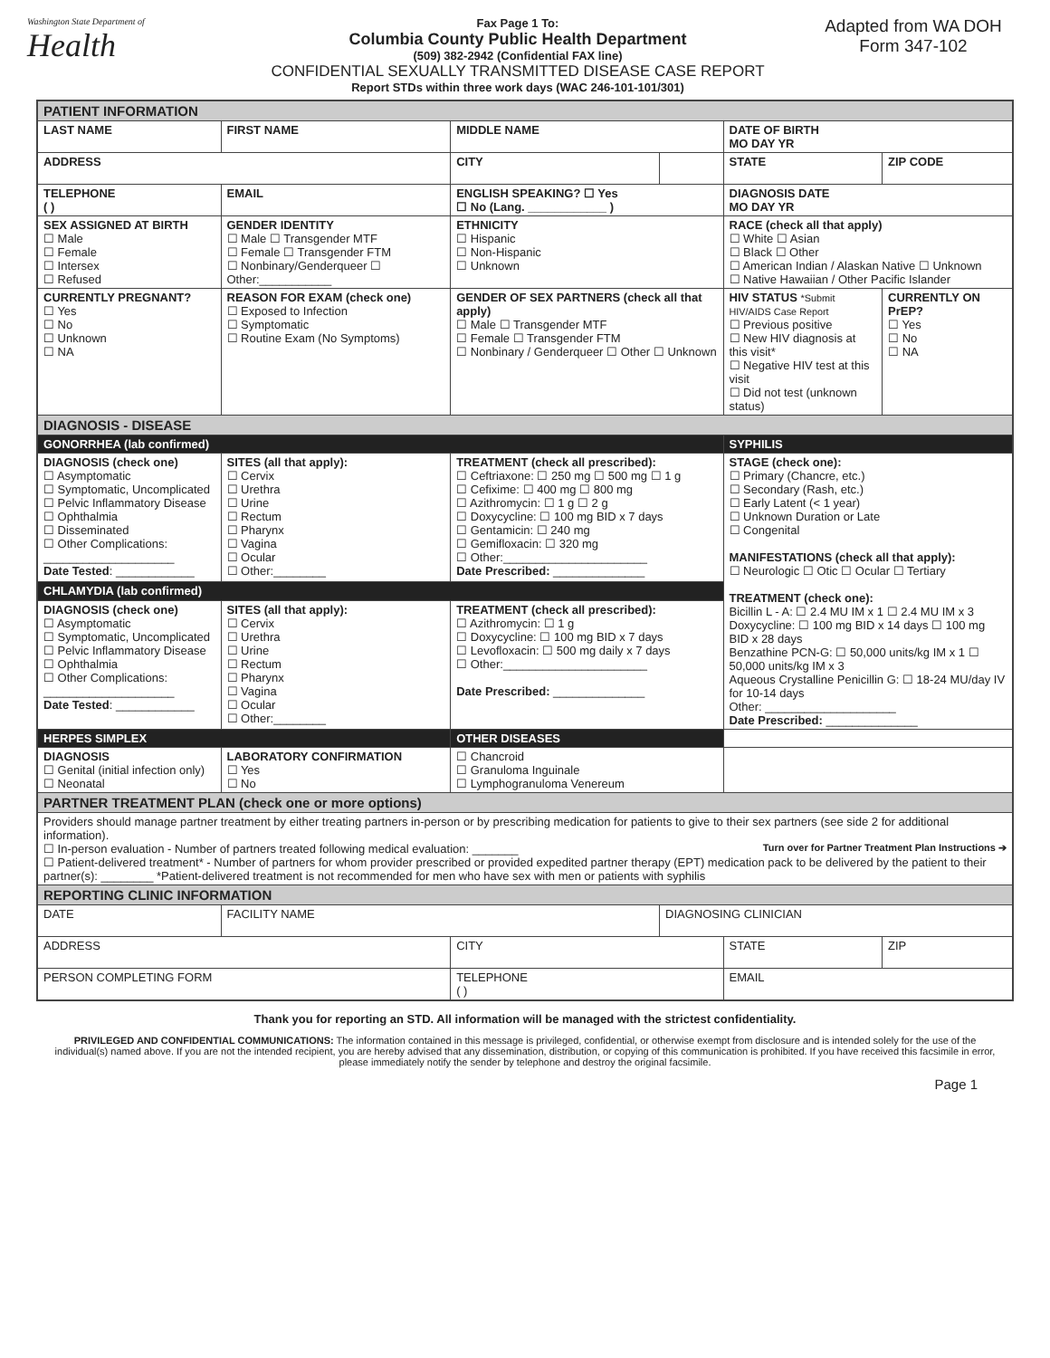Washington State Department of
Health
Fax Page 1 To:
Columbia County Public Health Department
(509) 382-2942 (Confidential FAX line)
CONFIDENTIAL SEXUALLY TRANSMITTED DISEASE CASE REPORT
Report STDs within three work days (WAC 246-101-101/301)
Adapted from WA DOH
Form 347-102
| PATIENT INFORMATION | | | | | |
| LAST NAME | FIRST NAME | MIDDLE NAME | | DATE OF BIRTH MO DAY YR | |
| ADDRESS | | CITY | | STATE | ZIP CODE |
| TELEPHONE ( ) | EMAIL | ENGLISH SPEAKING? ☐ Yes ☐ No (Lang. ____________ ) | | DIAGNOSIS DATE MO DAY YR | |
| SEX ASSIGNED AT BIRTH ☐ Male ☐ Female ☐ Intersex ☐ Refused | GENDER IDENTITY ☐ Male ☐ Transgender MTF ☐ Female ☐ Transgender FTM ☐ Nonbinary/Genderqueer ☐ Other:___________ | ETHNICITY ☐ Hispanic ☐ Non-Hispanic ☐ Unknown | | RACE (check all that apply) ☐ White ☐ Asian ☐ Black ☐ Other ☐ American Indian / Alaskan Native ☐ Unknown ☐ Native Hawaiian / Other Pacific Islander | |
| CURRENTLY PREGNANT? ☐ Yes ☐ No ☐ Unknown ☐ NA | REASON FOR EXAM (check one) ☐ Exposed to Infection ☐ Symptomatic ☐ Routine Exam (No Symptoms) | GENDER OF SEX PARTNERS (check all that apply) ☐ Male ☐ Transgender MTF ☐ Female ☐ Transgender FTM ☐ Nonbinary / Genderqueer ☐ Other ☐ Unknown | | HIV STATUS *Submit HIV/AIDS Case Report ☐ Previous positive ☐ New HIV diagnosis at this visit* ☐ Negative HIV test at this visit ☐ Did not test (unknown status) | CURRENTLY ON PrEP? ☐ Yes ☐ No ☐ NA |
| DIAGNOSIS - DISEASE | | | | | |
| GONORRHEA (lab confirmed) | | | | SYPHILIS | |
| DIAGNOSIS (check one) ☐ Asymptomatic ☐ Symptomatic, Uncomplicated ☐ Pelvic Inflammatory Disease ☐ Ophthalmia ☐ Disseminated ☐ Other Complications: ____________________ Date Tested : ____________ | SITES (all that apply): ☐ Cervix ☐ Urethra ☐ Urine ☐ Rectum ☐ Pharynx ☐ Vagina ☐ Ocular ☐ Other:________ | TREATMENT (check all prescribed): ☐ Ceftriaxone: ☐ 250 mg ☐ 500 mg ☐ 1 g ☐ Cefixime: ☐ 400 mg ☐ 800 mg ☐ Azithromycin: ☐ 1 g ☐ 2 g ☐ Doxycycline: ☐ 100 mg BID x 7 days ☐ Gentamicin: ☐ 240 mg ☐ Gemifloxacin: ☐ 320 mg ☐ Other:______________________ Date Prescribed: ______________ | | STAGE (check one): ☐ Primary (Chancre, etc.) ☐ Secondary (Rash, etc.) ☐ Early Latent (< 1 year) ☐ Unknown Duration or Late ☐ Congenital MANIFESTATIONS (check all that apply): ☐ Neurologic ☐ Otic ☐ Ocular ☐ Tertiary TREATMENT (check one): Bicillin L - A: ☐ 2.4 MU IM x 1 ☐ 2.4 MU IM x 3 Doxycycline: ☐ 100 mg BID x 14 days ☐ 100 mg BID x 28 days Benzathine PCN-G: ☐ 50,000 units/kg IM x 1 ☐ 50,000 units/kg IM x 3 Aqueous Crystalline Penicillin G: ☐ 18-24 MU/day IV for 10-14 days Other: ____________________ Date Prescribed: ______________ | |
| CHLAMYDIA (lab confirmed) | | | | | |
| DIAGNOSIS (check one) ☐ Asymptomatic ☐ Symptomatic, Uncomplicated ☐ Pelvic Inflammatory Disease ☐ Ophthalmia ☐ Other Complications: ____________________ Date Tested : ____________ | SITES (all that apply): ☐ Cervix ☐ Urethra ☐ Urine ☐ Rectum ☐ Pharynx ☐ Vagina ☐ Ocular ☐ Other:________ | TREATMENT (check all prescribed): ☐ Azithromycin: ☐ 1 g ☐ Doxycycline: ☐ 100 mg BID x 7 days ☐ Levofloxacin: ☐ 500 mg daily x 7 days ☐ Other:______________________ Date Prescribed: ______________ | | | |
| HERPES SIMPLEX | | OTHER DISEASES | | | |
| DIAGNOSIS ☐ Genital (initial infection only) ☐ Neonatal | LABORATORY CONFIRMATION ☐ Yes ☐ No | ☐ Chancroid ☐ Granuloma Inguinale ☐ Lymphogranuloma Venereum | | | |
| PARTNER TREATMENT PLAN (check one or more options) | | | | | |
| Providers should manage partner treatment by either treating partners in-person or by prescribing medication for patients to give to their sex partners (see side 2 for additional information). Turn over for Partner Treatment Plan Instructions ➔ ☐ In-person evaluation - Number of partners treated following medical evaluation: _______ ☐ Patient-delivered treatment* - Number of partners for whom provider prescribed or provided expedited partner therapy (EPT) medication pack to be delivered by the patient to their partner(s): ________ *Patient-delivered treatment is not recommended for men who have sex with men or patients with syphilis | | | | | |
| REPORTING CLINIC INFORMATION | | | | | |
| DATE | FACILITY NAME | | DIAGNOSING CLINICIAN | | |
| ADDRESS | | CITY | | STATE | ZIP |
| PERSON COMPLETING FORM | | TELEPHONE ( ) | | EMAIL | |
Thank you for reporting an STD. All information will be managed with the strictest confidentiality.
PRIVILEGED AND CONFIDENTIAL COMMUNICATIONS: The information contained in this message is privileged, confidential, or otherwise exempt from disclosure and is intended solely for the use of the individual(s) named above. If you are not the intended recipient, you are hereby advised that any dissemination, distribution, or copying of this communication is prohibited. If you have received this facsimile in error, please immediately notify the sender by telephone and destroy the original facsimile.
Page 1